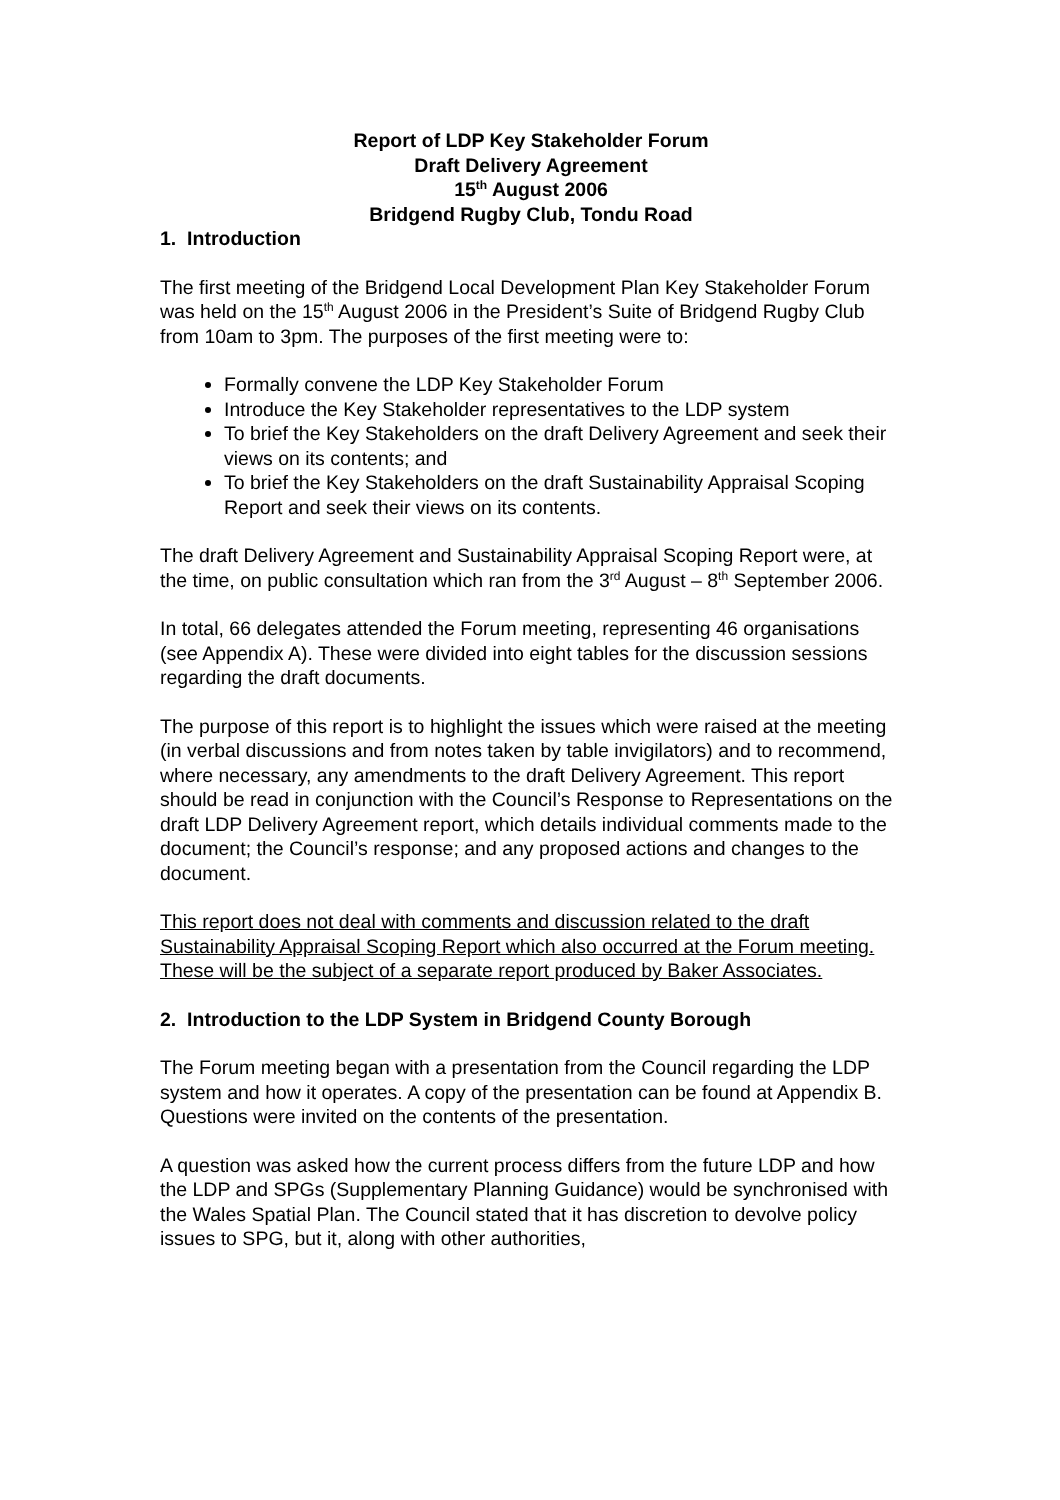Report of LDP Key Stakeholder Forum
Draft Delivery Agreement
15<sup>th</sup> August 2006
Bridgend Rugby Club, Tondu Road
1. Introduction
The first meeting of the Bridgend Local Development Plan Key Stakeholder Forum was held on the 15<sup>th</sup> August 2006 in the President’s Suite of Bridgend Rugby Club from 10am to 3pm. The purposes of the first meeting were to:
Formally convene the LDP Key Stakeholder Forum
Introduce the Key Stakeholder representatives to the LDP system
To brief the Key Stakeholders on the draft Delivery Agreement and seek their views on its contents; and
To brief the Key Stakeholders on the draft Sustainability Appraisal Scoping Report and seek their views on its contents.
The draft Delivery Agreement and Sustainability Appraisal Scoping Report were, at the time, on public consultation which ran from the 3<sup>rd</sup> August – 8<sup>th</sup> September 2006.
In total, 66 delegates attended the Forum meeting, representing 46 organisations (see Appendix A). These were divided into eight tables for the discussion sessions regarding the draft documents.
The purpose of this report is to highlight the issues which were raised at the meeting (in verbal discussions and from notes taken by table invigilators) and to recommend, where necessary, any amendments to the draft Delivery Agreement. This report should be read in conjunction with the Council’s Response to Representations on the draft LDP Delivery Agreement report, which details individual comments made to the document; the Council’s response; and any proposed actions and changes to the document.
This report does not deal with comments and discussion related to the draft Sustainability Appraisal Scoping Report which also occurred at the Forum meeting. These will be the subject of a separate report produced by Baker Associates.
2. Introduction to the LDP System in Bridgend County Borough
The Forum meeting began with a presentation from the Council regarding the LDP system and how it operates. A copy of the presentation can be found at Appendix B. Questions were invited on the contents of the presentation.
A question was asked how the current process differs from the future LDP and how the LDP and SPGs (Supplementary Planning Guidance) would be synchronised with the Wales Spatial Plan. The Council stated that it has discretion to devolve policy issues to SPG, but it, along with other authorities,